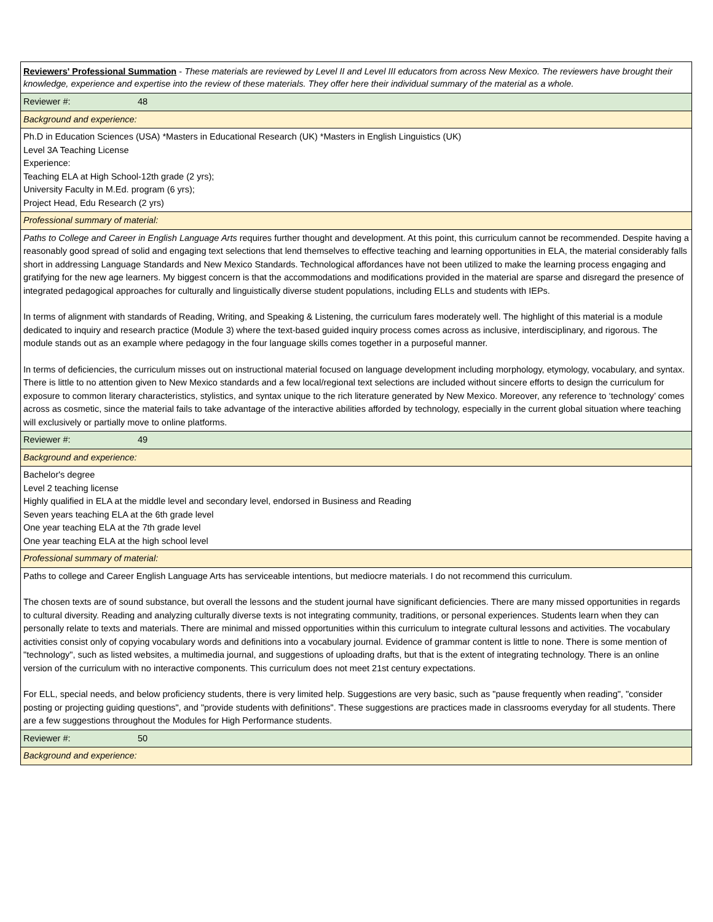| Reviewers' Professional Summation - These materials are reviewed by Level II and Level III educators from across New Mexico. The reviewers have brought their knowledge, experience and expertise into the review of these materials. They offer here their individual summary of the material as a whole. |
| Reviewer #: 48 |
| Background and experience: |
| Ph.D in Education Sciences (USA) *Masters in Educational Research (UK) *Masters in English Linguistics (UK) Level 3A Teaching License Experience: Teaching ELA at High School-12th grade (2 yrs); University Faculty in M.Ed. program (6 yrs); Project Head, Edu Research (2 yrs) |
| Professional summary of material: |
| Paths to College and Career in English Language Arts requires further thought and development. At this point, this curriculum cannot be recommended. Despite having a reasonably good spread of solid and engaging text selections that lend themselves to effective teaching and learning opportunities in ELA, the material considerably falls short in addressing Language Standards and New Mexico Standards. Technological affordances have not been utilized to make the learning process engaging and gratifying for the new age learners. My biggest concern is that the accommodations and modifications provided in the material are sparse and disregard the presence of integrated pedagogical approaches for culturally and linguistically diverse student populations, including ELLs and students with IEPs. In terms of alignment with standards of Reading, Writing, and Speaking & Listening, the curriculum fares moderately well. The highlight of this material is a module dedicated to inquiry and research practice (Module 3) where the text-based guided inquiry process comes across as inclusive, interdisciplinary, and rigorous. The module stands out as an example where pedagogy in the four language skills comes together in a purposeful manner. In terms of deficiencies, the curriculum misses out on instructional material focused on language development including morphology, etymology, vocabulary, and syntax. There is little to no attention given to New Mexico standards and a few local/regional text selections are included without sincere efforts to design the curriculum for exposure to common literary characteristics, stylistics, and syntax unique to the rich literature generated by New Mexico. Moreover, any reference to ‘technology’ comes across as cosmetic, since the material fails to take advantage of the interactive abilities afforded by technology, especially in the current global situation where teaching will exclusively or partially move to online platforms. |
| Reviewer #: 49 |
| Background and experience: |
| Bachelor's degree Level 2 teaching license Highly qualified in ELA at the middle level and secondary level, endorsed in Business and Reading Seven years teaching ELA at the 6th grade level One year teaching ELA at the 7th grade level One year teaching ELA at the high school level |
| Professional summary of material: |
| Paths to college and Career English Language Arts has serviceable intentions, but mediocre materials. I do not recommend this curriculum. The chosen texts are of sound substance, but overall the lessons and the student journal have significant deficiencies. There are many missed opportunities in regards to cultural diversity. Reading and analyzing culturally diverse texts is not integrating community, traditions, or personal experiences. Students learn when they can personally relate to texts and materials. There are minimal and missed opportunities within this curriculum to integrate cultural lessons and activities. The vocabulary activities consist only of copying vocabulary words and definitions into a vocabulary journal. Evidence of grammar content is little to none. There is some mention of "technology", such as listed websites, a multimedia journal, and suggestions of uploading drafts, but that is the extent of integrating technology. There is an online version of the curriculum with no interactive components. This curriculum does not meet 21st century expectations. For ELL, special needs, and below proficiency students, there is very limited help. Suggestions are very basic, such as "pause frequently when reading", "consider posting or projecting guiding questions", and "provide students with definitions". These suggestions are practices made in classrooms everyday for all students. There are a few suggestions throughout the Modules for High Performance students. |
| Reviewer #: 50 |
| Background and experience: |